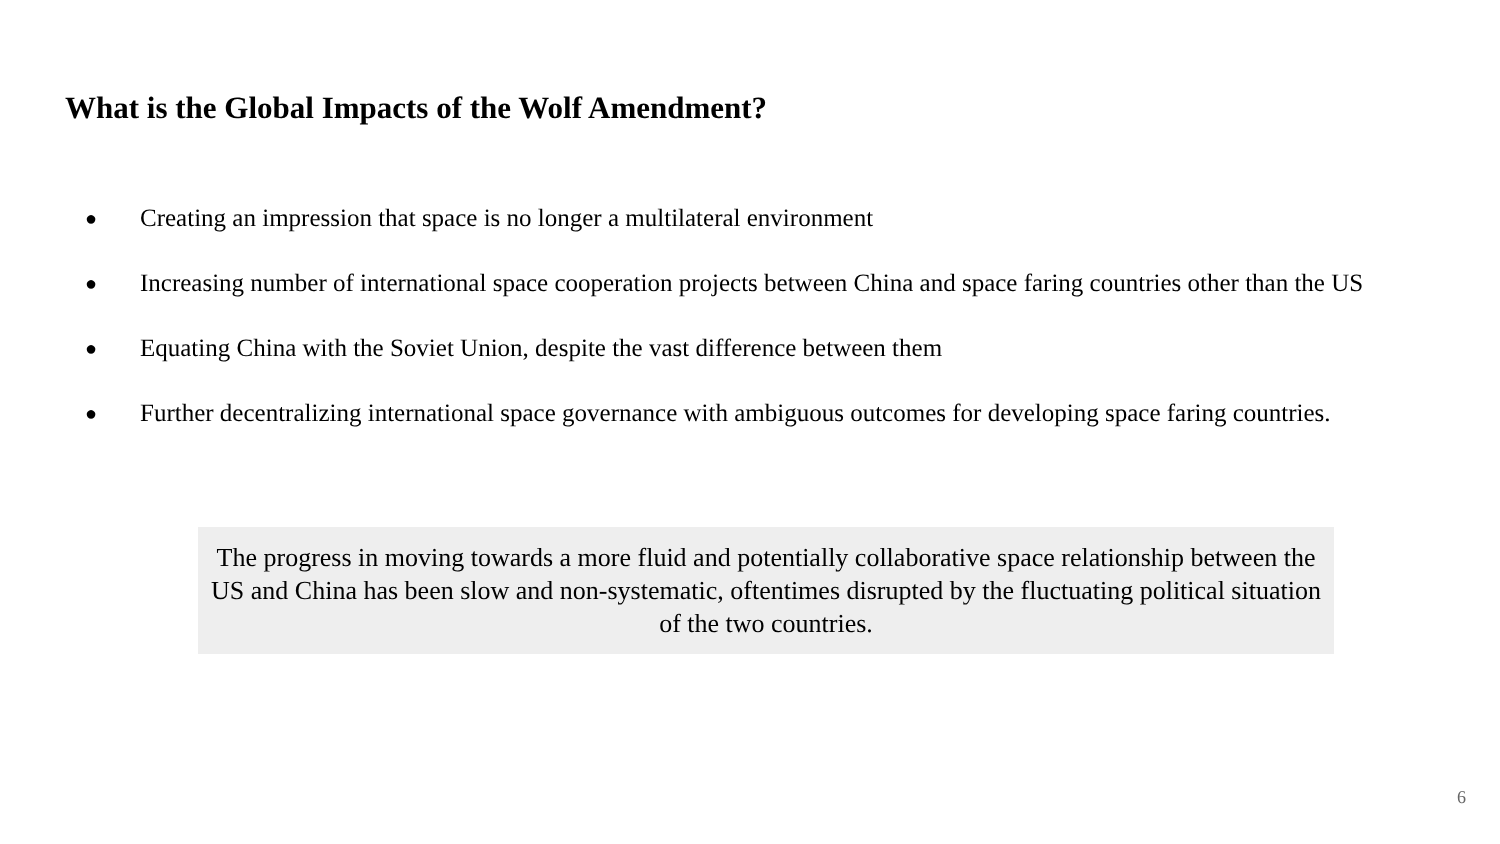What is the Global Impacts of the Wolf Amendment?
● Creating an impression that space is no longer a multilateral environment
● Increasing number of international space cooperation projects between China and space faring countries other than the US
● Equating China with the Soviet Union, despite the vast difference between them
● Further decentralizing international space governance with ambiguous outcomes for developing space faring countries.
The progress in moving towards a more fluid and potentially collaborative space relationship between the US and China has been slow and non-systematic, oftentimes disrupted by the fluctuating political situation of the two countries.
6